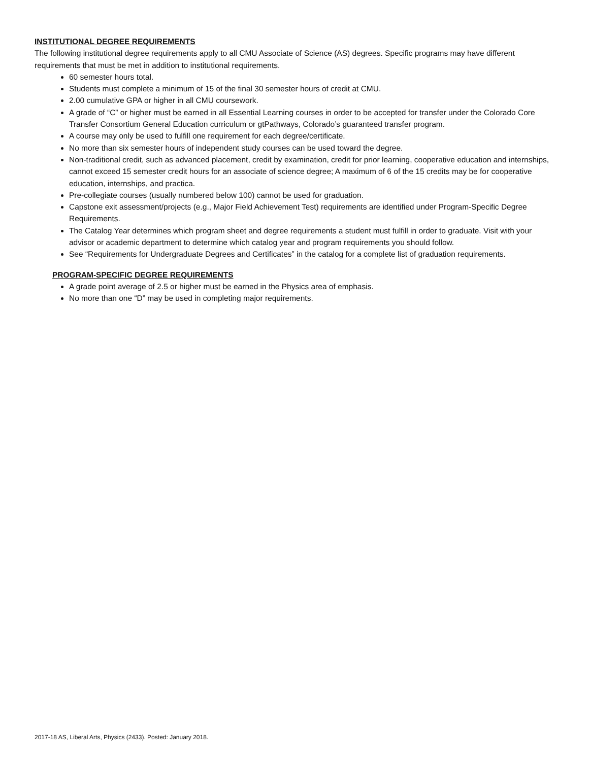INSTITUTIONAL DEGREE REQUIREMENTS
The following institutional degree requirements apply to all CMU Associate of Science (AS) degrees. Specific programs may have different requirements that must be met in addition to institutional requirements.
60 semester hours total.
Students must complete a minimum of 15 of the final 30 semester hours of credit at CMU.
2.00 cumulative GPA or higher in all CMU coursework.
A grade of “C” or higher must be earned in all Essential Learning courses in order to be accepted for transfer under the Colorado Core Transfer Consortium General Education curriculum or gtPathways, Colorado’s guaranteed transfer program.
A course may only be used to fulfill one requirement for each degree/certificate.
No more than six semester hours of independent study courses can be used toward the degree.
Non-traditional credit, such as advanced placement, credit by examination, credit for prior learning, cooperative education and internships, cannot exceed 15 semester credit hours for an associate of science degree; A maximum of 6 of the 15 credits may be for cooperative education, internships, and practica.
Pre-collegiate courses (usually numbered below 100) cannot be used for graduation.
Capstone exit assessment/projects (e.g., Major Field Achievement Test) requirements are identified under Program-Specific Degree Requirements.
The Catalog Year determines which program sheet and degree requirements a student must fulfill in order to graduate. Visit with your advisor or academic department to determine which catalog year and program requirements you should follow.
See “Requirements for Undergraduate Degrees and Certificates” in the catalog for a complete list of graduation requirements.
PROGRAM-SPECIFIC DEGREE REQUIREMENTS
A grade point average of 2.5 or higher must be earned in the Physics area of emphasis.
No more than one “D” may be used in completing major requirements.
2017-18 AS, Liberal Arts, Physics (2433). Posted: January 2018.